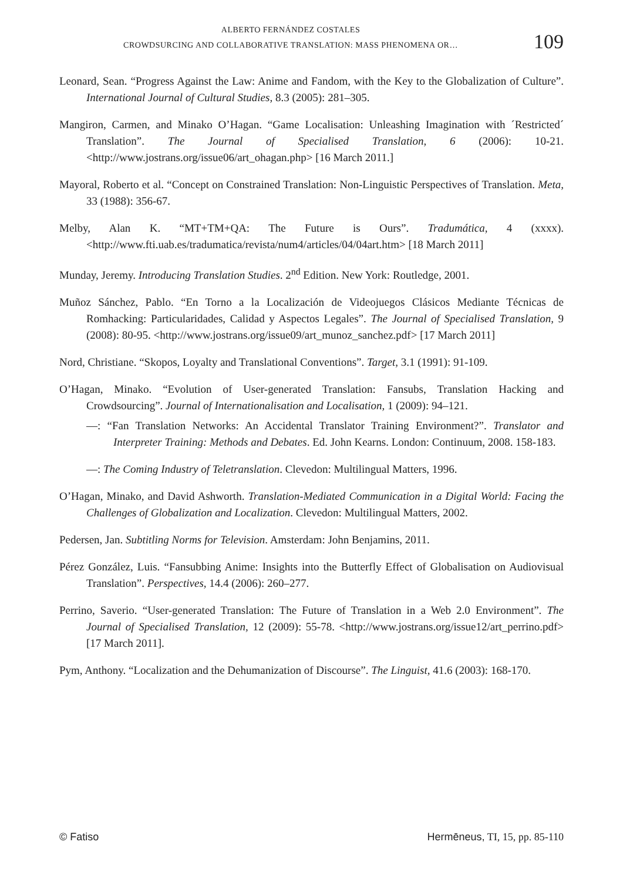ALBERTO FERNÁNDEZ COSTALES
CROWDSURCING AND COLLABORATIVE TRANSLATION: MASS PHENOMENA OR…
109
Leonard, Sean. “Progress Against the Law: Anime and Fandom, with the Key to the Globalization of Culture”. International Journal of Cultural Studies, 8.3 (2005): 281–305.
Mangiron, Carmen, and Minako O’Hagan. “Game Localisation: Unleashing Imagination with ´Restricted´ Translation”. The Journal of Specialised Translation, 6 (2006): 10-21. <http://www.jostrans.org/issue06/art_ohagan.php> [16 March 2011.]
Mayoral, Roberto et al. “Concept on Constrained Translation: Non-Linguistic Perspectives of Translation. Meta, 33 (1988): 356-67.
Melby, Alan K. “MT+TM+QA: The Future is Ours”. Tradumática, 4 (xxxx). <http://www.fti.uab.es/tradumatica/revista/num4/articles/04/04art.htm> [18 March 2011]
Munday, Jeremy. Introducing Translation Studies. 2<sup>nd</sup> Edition. New York: Routledge, 2001.
Muñoz Sánchez, Pablo. “En Torno a la Localización de Videojuegos Clásicos Mediante Técnicas de Romhacking: Particularidades, Calidad y Aspectos Legales”. The Journal of Specialised Translation, 9 (2008): 80-95. <http://www.jostrans.org/issue09/art_munoz_sanchez.pdf> [17 March 2011]
Nord, Christiane. “Skopos, Loyalty and Translational Conventions”. Target, 3.1 (1991): 91-109.
O’Hagan, Minako. “Evolution of User-generated Translation: Fansubs, Translation Hacking and Crowdsourcing”. Journal of Internationalisation and Localisation, 1 (2009): 94–121.
—: “Fan Translation Networks: An Accidental Translator Training Environment?”. Translator and Interpreter Training: Methods and Debates. Ed. John Kearns. London: Continuum, 2008. 158-183.
—: The Coming Industry of Teletranslation. Clevedon: Multilingual Matters, 1996.
O’Hagan, Minako, and David Ashworth. Translation-Mediated Communication in a Digital World: Facing the Challenges of Globalization and Localization. Clevedon: Multilingual Matters, 2002.
Pedersen, Jan. Subtitling Norms for Television. Amsterdam: John Benjamins, 2011.
Pérez González, Luis. “Fansubbing Anime: Insights into the Butterfly Effect of Globalisation on Audiovisual Translation”. Perspectives, 14.4 (2006): 260–277.
Perrino, Saverio. “User-generated Translation: The Future of Translation in a Web 2.0 Environment”. The Journal of Specialised Translation, 12 (2009): 55-78. <http://www.jostrans.org/issue12/art_perrino.pdf> [17 March 2011].
Pym, Anthony. “Localization and the Dehumanization of Discourse”. The Linguist, 41.6 (2003): 168-170.
© Fatiso Hermēneus, TI, 15, pp. 85-110